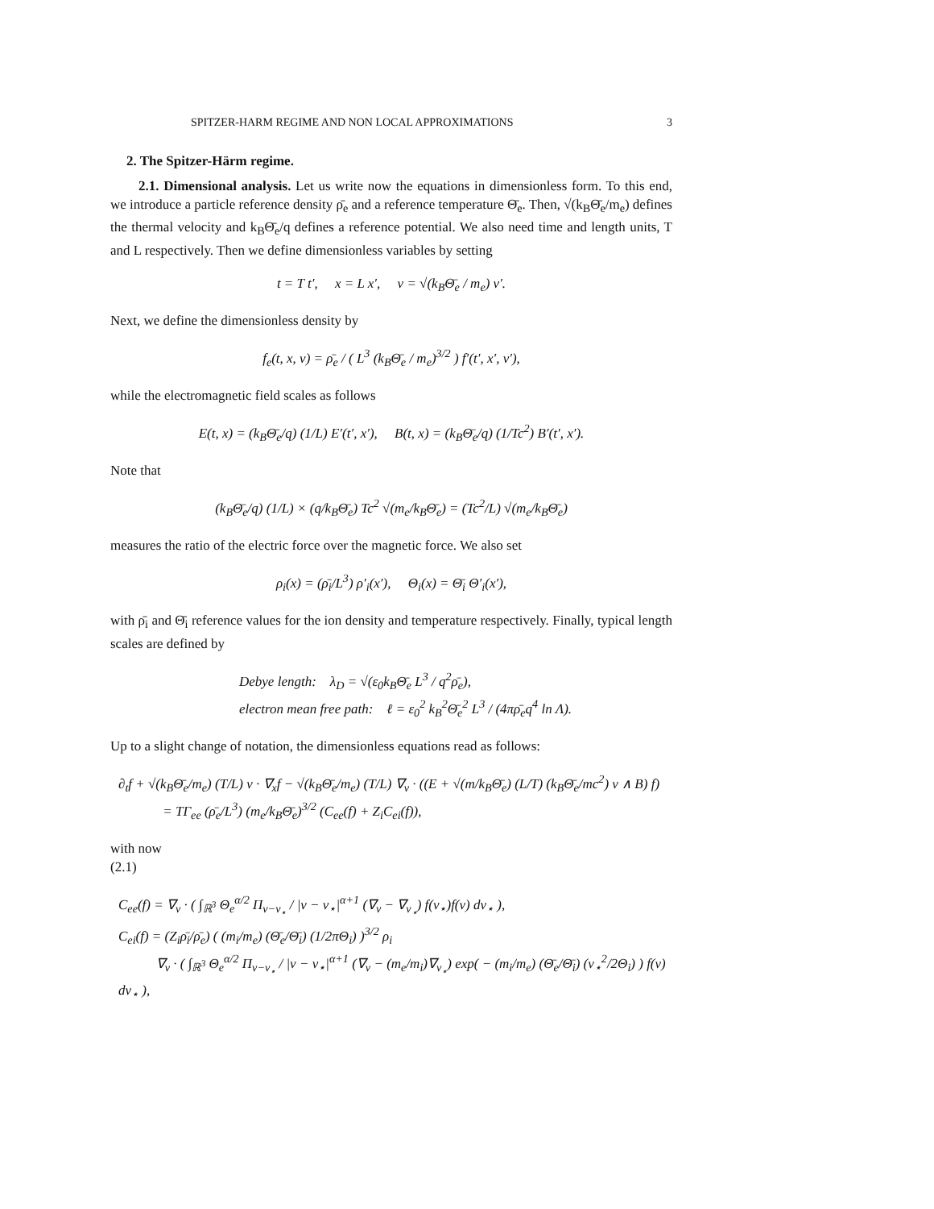SPITZER-HARM REGIME AND NON LOCAL APPROXIMATIONS 3
2. The Spitzer-Härm regime.
2.1. Dimensional analysis. Let us write now the equations in dimensionless form. To this end, we introduce a particle reference density ρ̄<sub>e</sub> and a reference temperature Θ̄<sub>e</sub>. Then, √(k<sub>B</sub>Θ̄<sub>e</sub>/m<sub>e</sub>) defines the thermal velocity and k<sub>B</sub>Θ̄<sub>e</sub>/q defines a reference potential. We also need time and length units, T and L respectively. Then we define dimensionless variables by setting
t = T t′, x = L x′, v = √(k<sub>B</sub>Θ̄<sub>e</sub> / m<sub>e</sub>) v′.
Next, we define the dimensionless density by
f<sub>e</sub>(t, x, v) = ρ̄<sub>e</sub> / ( L<sup>3</sup> (k<sub>B</sub>Θ̄<sub>e</sub> / m<sub>e</sub>)<sup>3/2</sup> ) f′(t′, x′, v′),
while the electromagnetic field scales as follows
E(t, x) = (k<sub>B</sub>Θ̄<sub>e</sub>/q) (1/L) E′(t′, x′), B(t, x) = (k<sub>B</sub>Θ̄<sub>e</sub>/q) (1/Tc<sup>2</sup>) B′(t′, x′).
Note that
(k<sub>B</sub>Θ̄<sub>e</sub>/q) (1/L) × (q/k<sub>B</sub>Θ̄<sub>e</sub>) Tc<sup>2</sup> √(m<sub>e</sub>/k<sub>B</sub>Θ̄<sub>e</sub>) = (Tc<sup>2</sup>/L) √(m<sub>e</sub>/k<sub>B</sub>Θ̄<sub>e</sub>)
measures the ratio of the electric force over the magnetic force. We also set
ρ<sub>i</sub>(x) = (ρ̄<sub>i</sub>/L<sup>3</sup>) ρ′<sub>i</sub>(x′), Θ<sub>i</sub>(x) = Θ̄<sub>i</sub> Θ′<sub>i</sub>(x′),
with ρ̄<sub>i</sub> and Θ̄<sub>i</sub> reference values for the ion density and temperature respectively. Finally, typical length scales are defined by
Debye length: λ<sub>D</sub> = √(ε<sub>0</sub>k<sub>B</sub>Θ̄<sub>e</sub> L<sup>3</sup> / q<sup>2</sup>ρ̄<sub>e</sub>),
electron mean free path: ℓ = ε<sub>0</sub><sup>2</sup> k<sub>B</sub><sup>2</sup>Θ̄<sub>e</sub><sup>2</sup> L<sup>3</sup> / (4πρ̄<sub>e</sub>q<sup>4</sup> ln Λ).
Up to a slight change of notation, the dimensionless equations read as follows:
∂<sub>t</sub>f + √(k<sub>B</sub>Θ̄<sub>e</sub>/m<sub>e</sub>) (T/L) v · ∇<sub>x</sub>f − √(k<sub>B</sub>Θ̄<sub>e</sub>/m<sub>e</sub>) (T/L) ∇<sub>v</sub> · ((E + √(m/k<sub>B</sub>Θ̄<sub>e</sub>) (L/T) (k<sub>B</sub>Θ̄<sub>e</sub>/mc<sup>2</sup>) v ∧ B) f)
= TΓ<sub>ee</sub> (ρ̄<sub>e</sub>/L<sup>3</sup>) (m<sub>e</sub>/k<sub>B</sub>Θ̄<sub>e</sub>)<sup>3/2</sup> (C<sub>ee</sub>(f) + Z<sub>i</sub>C<sub>ei</sub>(f)),
with now
(2.1)
C<sub>ee</sub>(f) = ∇<sub>v</sub> · ( ∫<sub>ℝ<sup>3</sup></sub> Θ<sub>e</sub><sup>α/2</sup> Π<sub>v−v<sub>⋆</sub></sub> / |v − v<sub>⋆</sub>|<sup>α+1</sup> (∇<sub>v</sub> − ∇<sub>v<sub>⋆</sub></sub>) f(v<sub>⋆</sub>)f(v) dv<sub>⋆</sub> ),
C<sub>ei</sub>(f) = (Z<sub>i</sub>ρ̄<sub>i</sub>/ρ̄<sub>e</sub>) ( (m<sub>i</sub>/m<sub>e</sub>) (Θ̄<sub>e</sub>/Θ̄<sub>i</sub>) (1/2πΘ<sub>i</sub>) )<sup>3/2</sup> ρ<sub>i</sub>
∇<sub>v</sub> · ( ∫<sub>ℝ<sup>3</sup></sub> Θ<sub>e</sub><sup>α/2</sup> Π<sub>v−v<sub>⋆</sub></sub> / |v − v<sub>⋆</sub>|<sup>α+1</sup> (∇<sub>v</sub> − (m<sub>e</sub>/m<sub>i</sub>)∇<sub>v<sub>⋆</sub></sub>) exp( − (m<sub>i</sub>/m<sub>e</sub>) (Θ̄<sub>e</sub>/Θ̄<sub>i</sub>) (v<sub>⋆</sub><sup>2</sup>/2Θ<sub>i</sub>) ) f(v) dv<sub>⋆</sub> ),